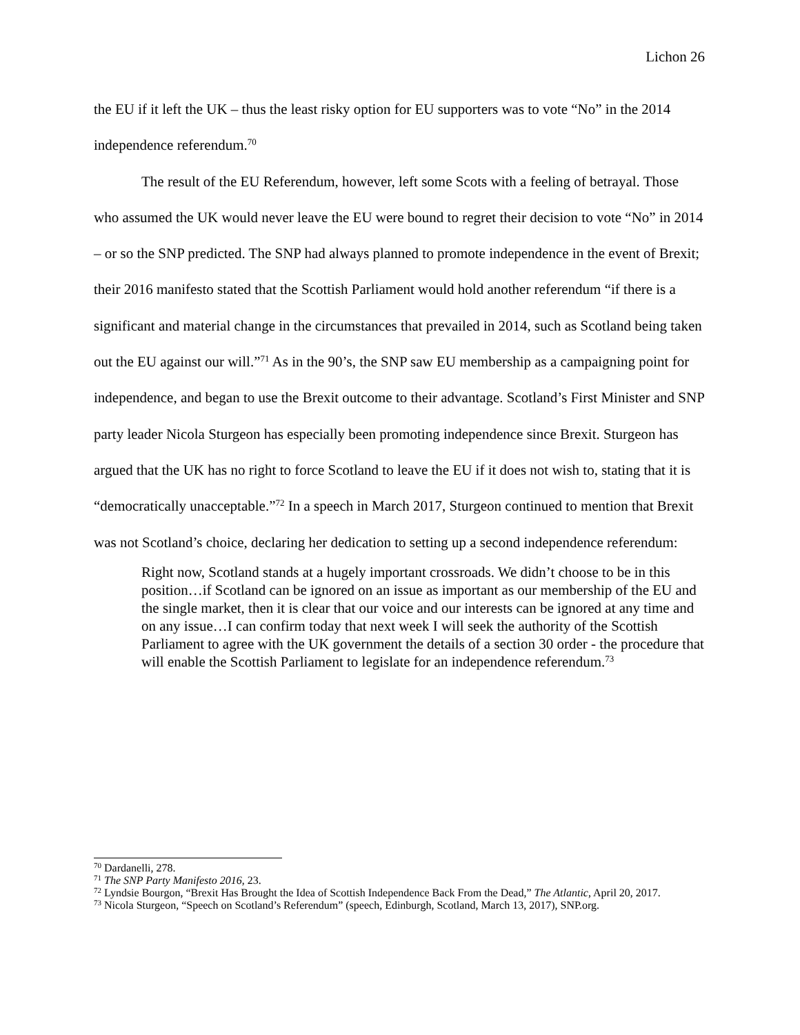Lichon 26
the EU if it left the UK – thus the least risky option for EU supporters was to vote “No” in the 2014 independence referendum.<sup>70</sup>
The result of the EU Referendum, however, left some Scots with a feeling of betrayal. Those who assumed the UK would never leave the EU were bound to regret their decision to vote “No” in 2014 – or so the SNP predicted. The SNP had always planned to promote independence in the event of Brexit; their 2016 manifesto stated that the Scottish Parliament would hold another referendum “if there is a significant and material change in the circumstances that prevailed in 2014, such as Scotland being taken out the EU against our will.”<sup>71</sup> As in the 90’s, the SNP saw EU membership as a campaigning point for independence, and began to use the Brexit outcome to their advantage. Scotland’s First Minister and SNP party leader Nicola Sturgeon has especially been promoting independence since Brexit. Sturgeon has argued that the UK has no right to force Scotland to leave the EU if it does not wish to, stating that it is “democratically unacceptable.”<sup>72</sup> In a speech in March 2017, Sturgeon continued to mention that Brexit was not Scotland’s choice, declaring her dedication to setting up a second independence referendum:
Right now, Scotland stands at a hugely important crossroads. We didn’t choose to be in this position…if Scotland can be ignored on an issue as important as our membership of the EU and the single market, then it is clear that our voice and our interests can be ignored at any time and on any issue…I can confirm today that next week I will seek the authority of the Scottish Parliament to agree with the UK government the details of a section 30 order - the procedure that will enable the Scottish Parliament to legislate for an independence referendum.<sup>73</sup>
<sup>70</sup> Dardanelli, 278.
<sup>71</sup> The SNP Party Manifesto 2016, 23.
<sup>72</sup> Lyndsie Bourgon, “Brexit Has Brought the Idea of Scottish Independence Back From the Dead,” The Atlantic, April 20, 2017.
<sup>73</sup> Nicola Sturgeon, “Speech on Scotland’s Referendum” (speech, Edinburgh, Scotland, March 13, 2017), SNP.org.